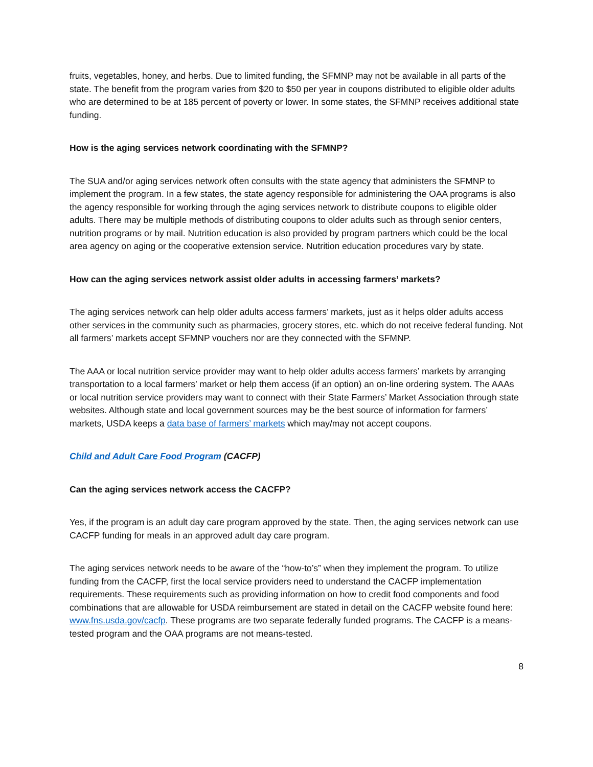fruits, vegetables, honey, and herbs. Due to limited funding, the SFMNP may not be available in all parts of the state. The benefit from the program varies from $20 to $50 per year in coupons distributed to eligible older adults who are determined to be at 185 percent of poverty or lower. In some states, the SFMNP receives additional state funding.
How is the aging services network coordinating with the SFMNP?
The SUA and/or aging services network often consults with the state agency that administers the SFMNP to implement the program. In a few states, the state agency responsible for administering the OAA programs is also the agency responsible for working through the aging services network to distribute coupons to eligible older adults. There may be multiple methods of distributing coupons to older adults such as through senior centers, nutrition programs or by mail. Nutrition education is also provided by program partners which could be the local area agency on aging or the cooperative extension service. Nutrition education procedures vary by state.
How can the aging services network assist older adults in accessing farmers’ markets?
The aging services network can help older adults access farmers’ markets, just as it helps older adults access other services in the community such as pharmacies, grocery stores, etc. which do not receive federal funding. Not all farmers’ markets accept SFMNP vouchers nor are they connected with the SFMNP.
The AAA or local nutrition service provider may want to help older adults access farmers’ markets by arranging transportation to a local farmers’ market or help them access (if an option) an on-line ordering system. The AAAs or local nutrition service providers may want to connect with their State Farmers’ Market Association through state websites. Although state and local government sources may be the best source of information for farmers’ markets, USDA keeps a data base of farmers’ markets which may/may not accept coupons.
Child and Adult Care Food Program (CACFP)
Can the aging services network access the CACFP?
Yes, if the program is an adult day care program approved by the state. Then, the aging services network can use CACFP funding for meals in an approved adult day care program.
The aging services network needs to be aware of the “how-to’s” when they implement the program. To utilize funding from the CACFP, first the local service providers need to understand the CACFP implementation requirements. These requirements such as providing information on how to credit food components and food combinations that are allowable for USDA reimbursement are stated in detail on the CACFP website found here: www.fns.usda.gov/cacfp. These programs are two separate federally funded programs. The CACFP is a means-tested program and the OAA programs are not means-tested.
8